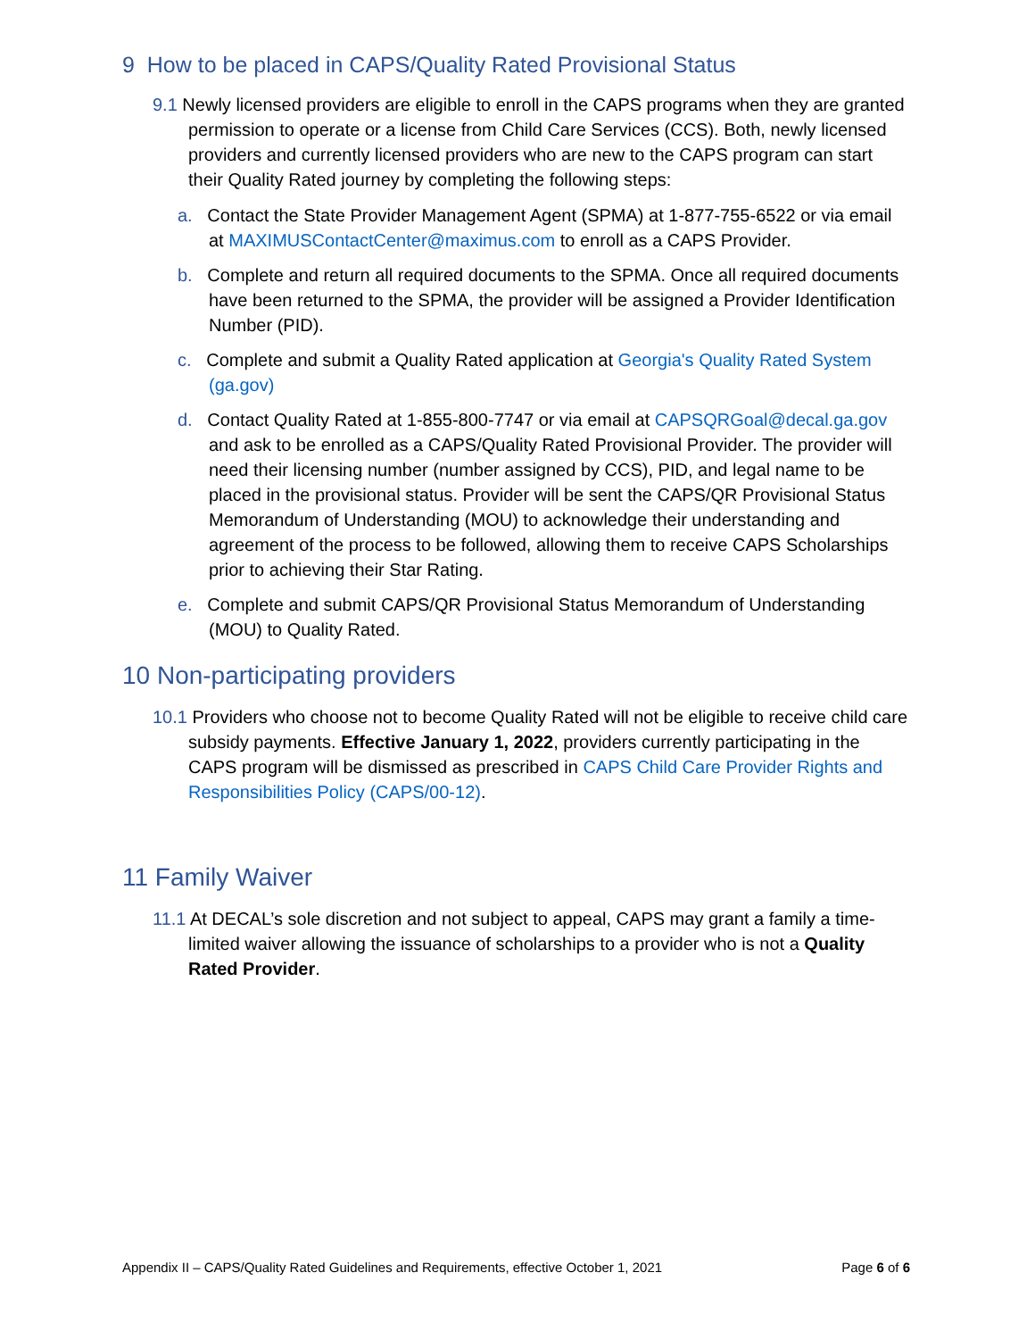9 How to be placed in CAPS/Quality Rated Provisional Status
9.1 Newly licensed providers are eligible to enroll in the CAPS programs when they are granted permission to operate or a license from Child Care Services (CCS). Both, newly licensed providers and currently licensed providers who are new to the CAPS program can start their Quality Rated journey by completing the following steps:
a. Contact the State Provider Management Agent (SPMA) at 1-877-755-6522 or via email at MAXIMUSContactCenter@maximus.com to enroll as a CAPS Provider.
b. Complete and return all required documents to the SPMA. Once all required documents have been returned to the SPMA, the provider will be assigned a Provider Identification Number (PID).
c. Complete and submit a Quality Rated application at Georgia's Quality Rated System (ga.gov)
d. Contact Quality Rated at 1-855-800-7747 or via email at CAPSQRGoal@decal.ga.gov and ask to be enrolled as a CAPS/Quality Rated Provisional Provider. The provider will need their licensing number (number assigned by CCS), PID, and legal name to be placed in the provisional status. Provider will be sent the CAPS/QR Provisional Status Memorandum of Understanding (MOU) to acknowledge their understanding and agreement of the process to be followed, allowing them to receive CAPS Scholarships prior to achieving their Star Rating.
e. Complete and submit CAPS/QR Provisional Status Memorandum of Understanding (MOU) to Quality Rated.
10 Non-participating providers
10.1 Providers who choose not to become Quality Rated will not be eligible to receive child care subsidy payments. Effective January 1, 2022, providers currently participating in the CAPS program will be dismissed as prescribed in CAPS Child Care Provider Rights and Responsibilities Policy (CAPS/00-12).
11 Family Waiver
11.1 At DECAL’s sole discretion and not subject to appeal, CAPS may grant a family a time-limited waiver allowing the issuance of scholarships to a provider who is not a Quality Rated Provider.
Appendix II – CAPS/Quality Rated Guidelines and Requirements, effective October 1, 2021 Page 6 of 6